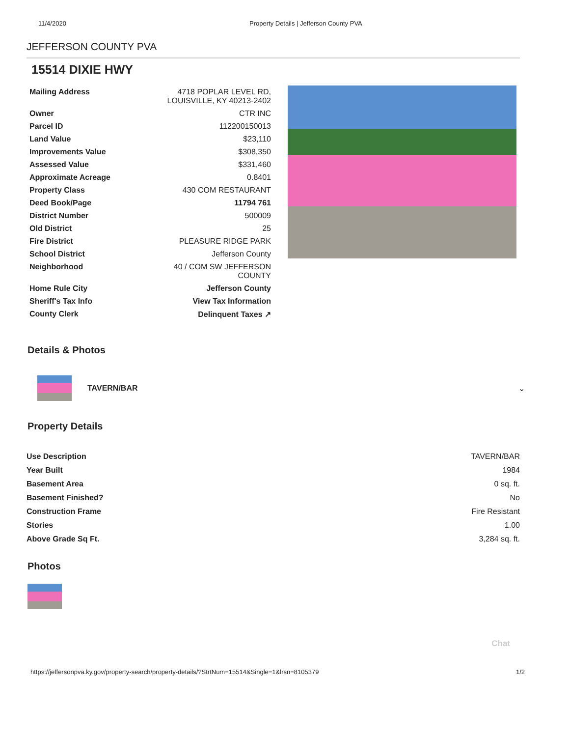11/4/2020 Property Details | Jefferson County PVA
JEFFERSON COUNTY PVA
15514 DIXIE HWY
| Mailing Address | 4718 POPLAR LEVEL RD, LOUISVILLE, KY 40213-2402 |
| Owner | CTR INC |
| Parcel ID | 112200150013 |
| Land Value | $23,110 |
| Improvements Value | $308,350 |
| Assessed Value | $331,460 |
| Approximate Acreage | 0.8401 |
| Property Class | 430 COM RESTAURANT |
| Deed Book/Page | 11794 761 |
| District Number | 500009 |
| Old District | 25 |
| Fire District | PLEASURE RIDGE PARK |
| School District | Jefferson County |
| Neighborhood | 40 / COM SW JEFFERSON COUNTY |
| Home Rule City | Jefferson County |
| Sheriff's Tax Info | View Tax Information |
| County Clerk | Delinquent Taxes ↗ |
Details & Photos
TAVERN/BAR ⌄
Property Details
| Use Description | TAVERN/BAR |
| Year Built | 1984 |
| Basement Area | 0 sq. ft. |
| Basement Finished? | No |
| Construction Frame | Fire Resistant |
| Stories | 1.00 |
| Above Grade Sq Ft. | 3,284 sq. ft. |
Photos
Chat
https://jeffersonpva.ky.gov/property-search/property-details/?StrtNum=15514&Single=1&lrsn=8105379 1/2